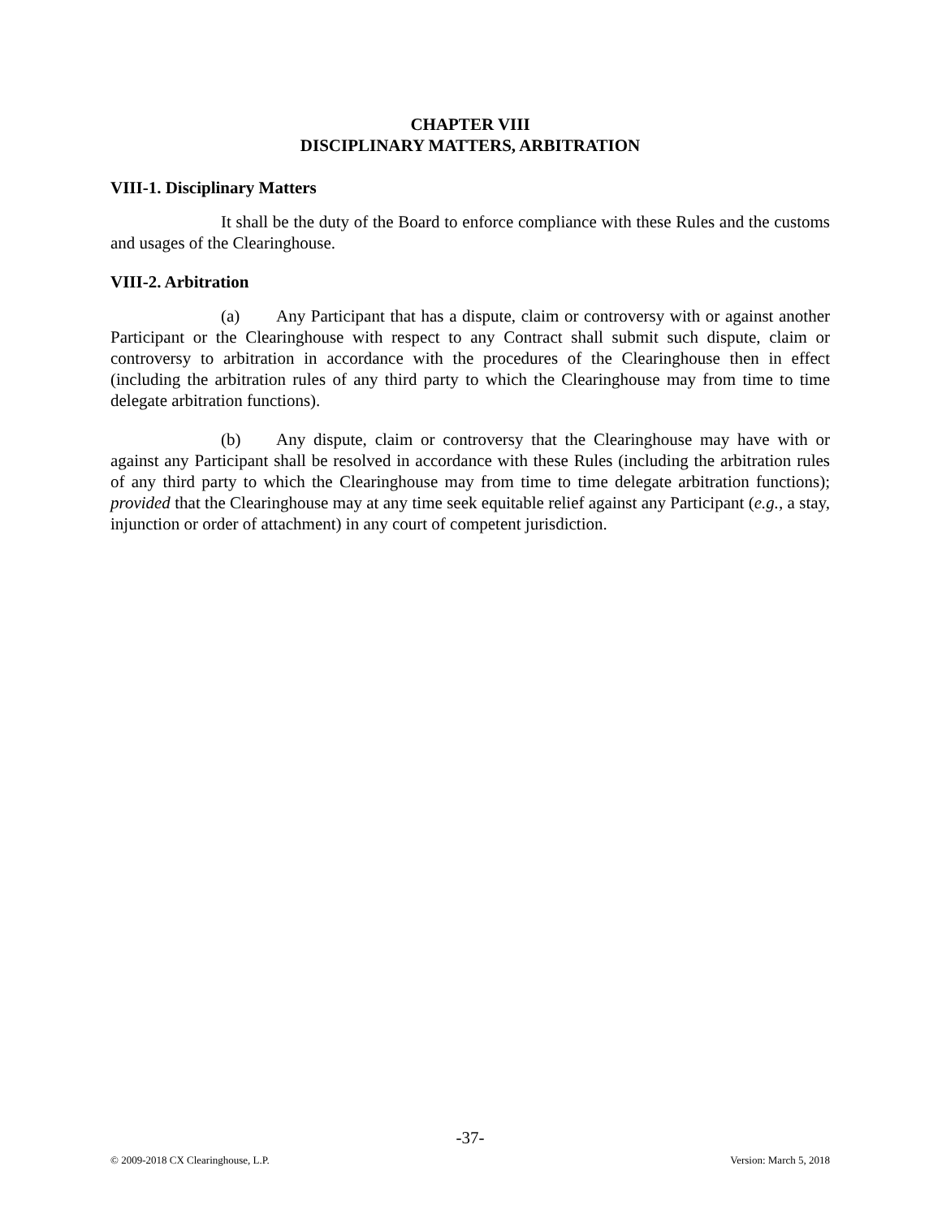CHAPTER VIII
DISCIPLINARY MATTERS, ARBITRATION
VIII-1. Disciplinary Matters
It shall be the duty of the Board to enforce compliance with these Rules and the customs and usages of the Clearinghouse.
VIII-2. Arbitration
(a) Any Participant that has a dispute, claim or controversy with or against another Participant or the Clearinghouse with respect to any Contract shall submit such dispute, claim or controversy to arbitration in accordance with the procedures of the Clearinghouse then in effect (including the arbitration rules of any third party to which the Clearinghouse may from time to time delegate arbitration functions).
(b) Any dispute, claim or controversy that the Clearinghouse may have with or against any Participant shall be resolved in accordance with these Rules (including the arbitration rules of any third party to which the Clearinghouse may from time to time delegate arbitration functions); provided that the Clearinghouse may at any time seek equitable relief against any Participant (e.g., a stay, injunction or order of attachment) in any court of competent jurisdiction.
-37-
© 2009-2018 CX Clearinghouse, L.P. Version: March 5, 2018